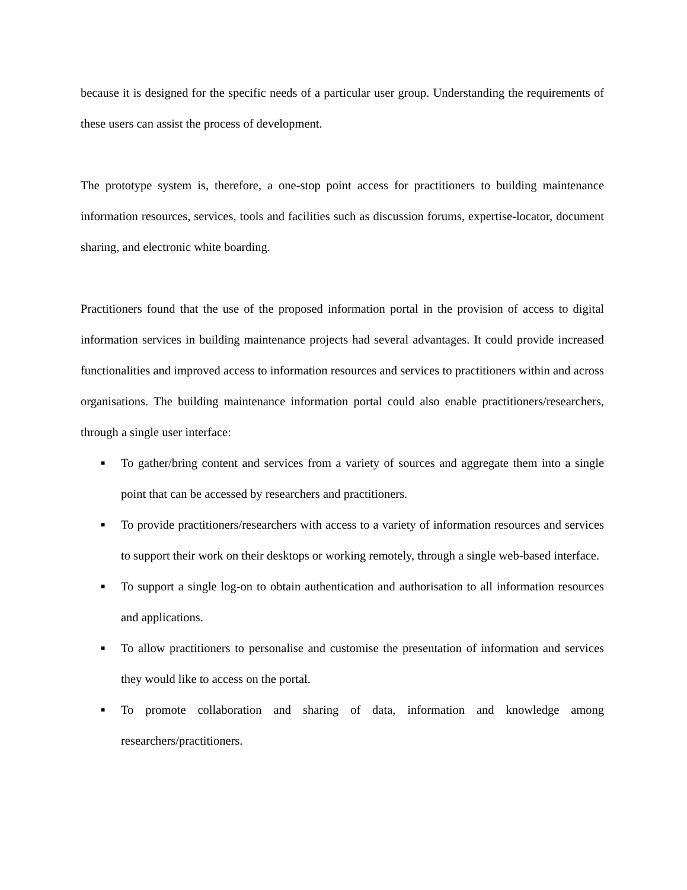because it is designed for the specific needs of a particular user group. Understanding the requirements of these users can assist the process of development.
The prototype system is, therefore, a one-stop point access for practitioners to building maintenance information resources, services, tools and facilities such as discussion forums, expertise-locator, document sharing, and electronic white boarding.
Practitioners found that the use of the proposed information portal in the provision of access to digital information services in building maintenance projects had several advantages. It could provide increased functionalities and improved access to information resources and services to practitioners within and across organisations. The building maintenance information portal could also enable practitioners/researchers, through a single user interface:
■ To gather/bring content and services from a variety of sources and aggregate them into a single point that can be accessed by researchers and practitioners.
■ To provide practitioners/researchers with access to a variety of information resources and services to support their work on their desktops or working remotely, through a single web-based interface.
■ To support a single log-on to obtain authentication and authorisation to all information resources and applications.
■ To allow practitioners to personalise and customise the presentation of information and services they would like to access on the portal.
■ To promote collaboration and sharing of data, information and knowledge among researchers/practitioners.